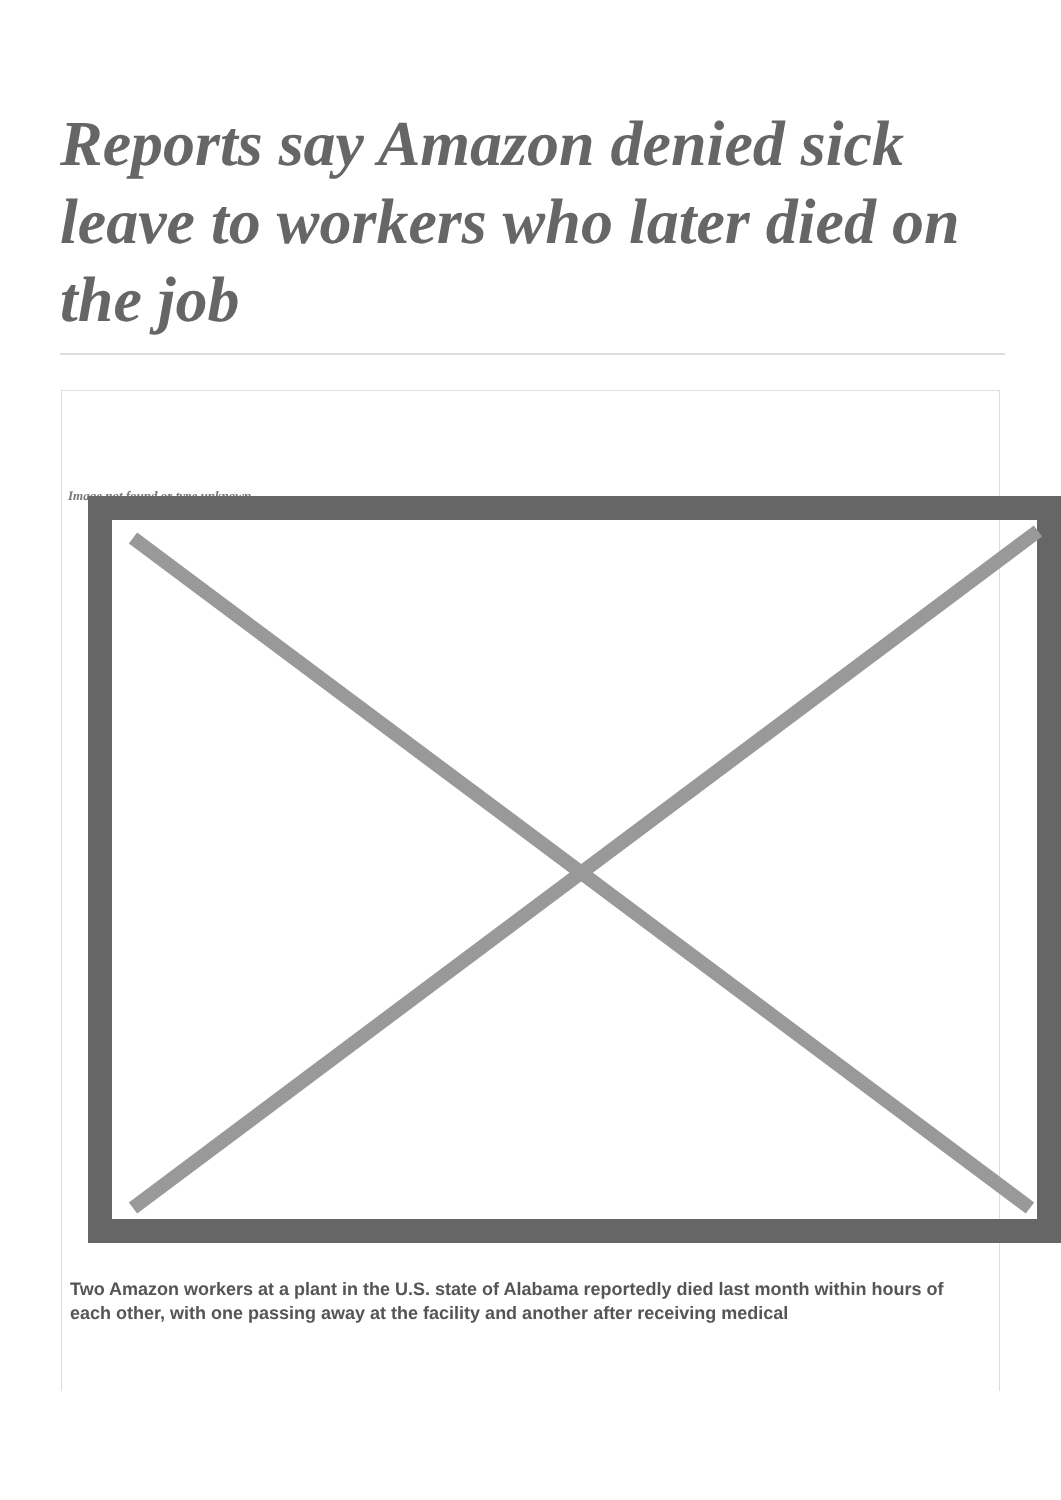Reports say Amazon denied sick leave to workers who later died on the job
Image not found or type unknown
Two Amazon workers at a plant in the U.S. state of Alabama reportedly died last month within hours of each other, with one passing away at the facility and another after receiving medical